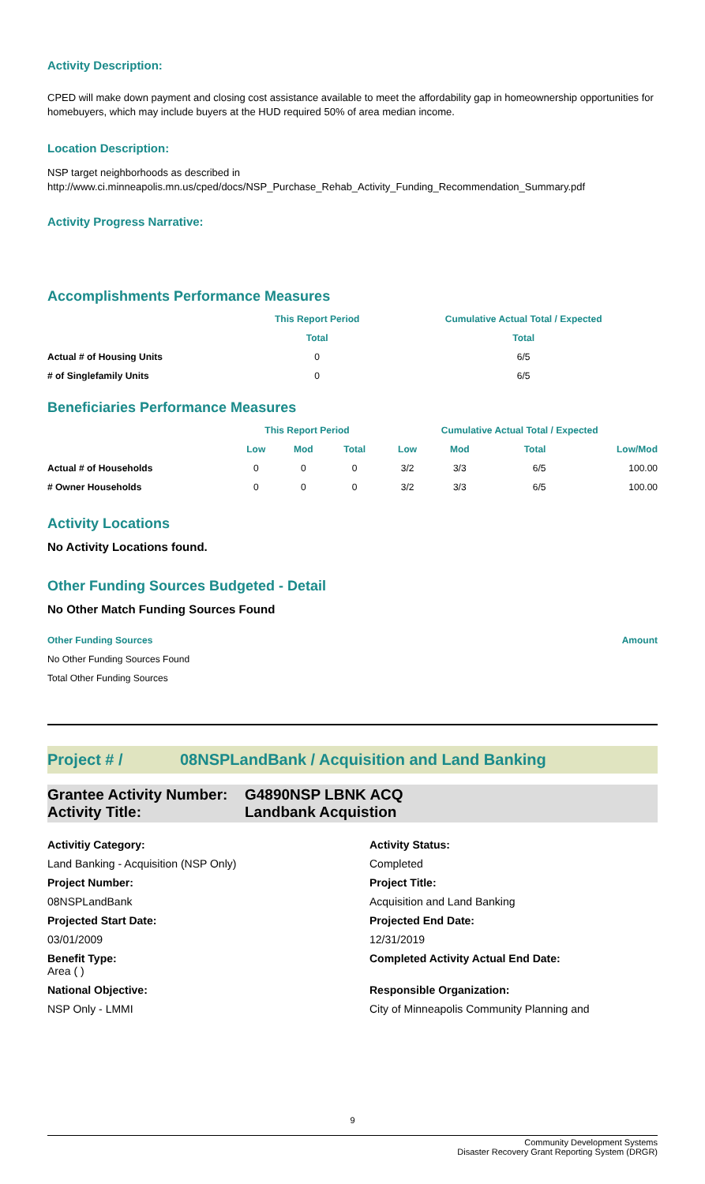Activity Description:
CPED will make down payment and closing cost assistance available to meet the affordability gap in homeownership opportunities for homebuyers, which may include buyers at the HUD required 50% of area median income.
Location Description:
NSP target neighborhoods as described in
http://www.ci.minneapolis.mn.us/cped/docs/NSP_Purchase_Rehab_Activity_Funding_Recommendation_Summary.pdf
Activity Progress Narrative:
Accomplishments Performance Measures
| | This Report Period | Cumulative Actual Total / Expected |
| --- | --- | --- |
| | Total | Total |
| Actual # of Housing Units | 0 | 6/5 |
| # of Singlefamily Units | 0 | 6/5 |
Beneficiaries Performance Measures
| | This Report Period | | | Cumulative Actual Total / Expected | | | |
| --- | --- | --- | --- | --- | --- | --- | --- |
| | Low | Mod | Total | Low | Mod | Total | Low/Mod |
| Actual # of Households | 0 | 0 | 0 | 3/2 | 3/3 | 6/5 | 100.00 |
| # Owner Households | 0 | 0 | 0 | 3/2 | 3/3 | 6/5 | 100.00 |
Activity Locations
No Activity Locations found.
Other Funding Sources Budgeted - Detail
No Other Match Funding Sources Found
| Other Funding Sources | Amount |
| --- | --- |
| No Other Funding Sources Found | |
| Total Other Funding Sources | |
Project # / 08NSPLandBank / Acquisition and Land Banking
Grantee Activity Number: G4890NSP LBNK ACQ
Activity Title: Landbank Acquistion
Activitiy Category:
Activity Status:
Land Banking - Acquisition (NSP Only)
Completed
Project Number:
Project Title:
08NSPLandBank
Acquisition and Land Banking
Projected Start Date:
Projected End Date:
03/01/2009
12/31/2019
Benefit Type:
Area ( )
Completed Activity Actual End Date:
National Objective:
Responsible Organization:
NSP Only - LMMI
City of Minneapolis Community Planning and
9
Community Development Systems
Disaster Recovery Grant Reporting System (DRGR)